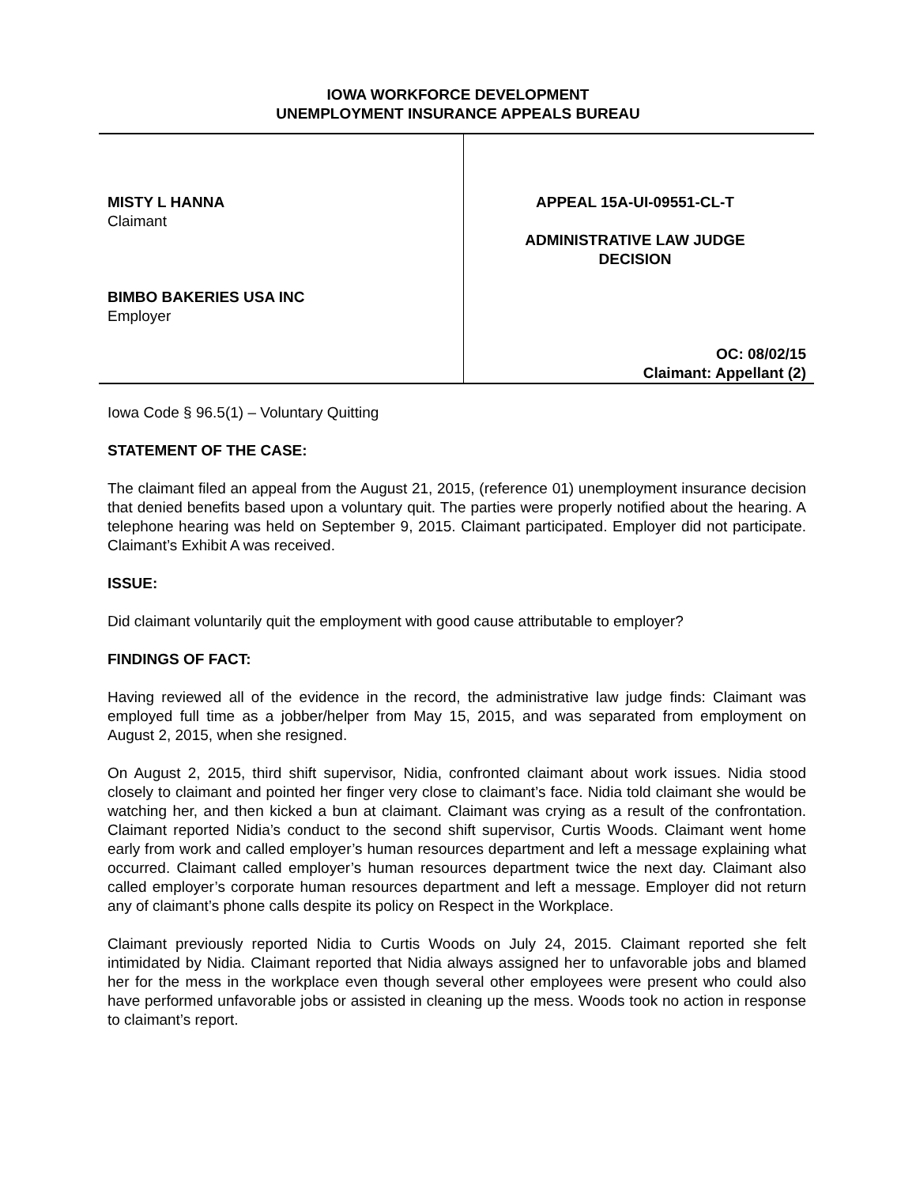IOWA WORKFORCE DEVELOPMENT
UNEMPLOYMENT INSURANCE APPEALS BUREAU
MISTY L HANNA
Claimant
BIMBO BAKERIES USA INC
Employer
APPEAL 15A-UI-09551-CL-T
ADMINISTRATIVE LAW JUDGE
DECISION
OC: 08/02/15
Claimant: Appellant (2)
Iowa Code § 96.5(1) – Voluntary Quitting
STATEMENT OF THE CASE:
The claimant filed an appeal from the August 21, 2015, (reference 01) unemployment insurance decision that denied benefits based upon a voluntary quit. The parties were properly notified about the hearing. A telephone hearing was held on September 9, 2015. Claimant participated. Employer did not participate. Claimant’s Exhibit A was received.
ISSUE:
Did claimant voluntarily quit the employment with good cause attributable to employer?
FINDINGS OF FACT:
Having reviewed all of the evidence in the record, the administrative law judge finds: Claimant was employed full time as a jobber/helper from May 15, 2015, and was separated from employment on August 2, 2015, when she resigned.
On August 2, 2015, third shift supervisor, Nidia, confronted claimant about work issues. Nidia stood closely to claimant and pointed her finger very close to claimant’s face. Nidia told claimant she would be watching her, and then kicked a bun at claimant. Claimant was crying as a result of the confrontation. Claimant reported Nidia’s conduct to the second shift supervisor, Curtis Woods. Claimant went home early from work and called employer’s human resources department and left a message explaining what occurred. Claimant called employer’s human resources department twice the next day. Claimant also called employer’s corporate human resources department and left a message. Employer did not return any of claimant’s phone calls despite its policy on Respect in the Workplace.
Claimant previously reported Nidia to Curtis Woods on July 24, 2015. Claimant reported she felt intimidated by Nidia. Claimant reported that Nidia always assigned her to unfavorable jobs and blamed her for the mess in the workplace even though several other employees were present who could also have performed unfavorable jobs or assisted in cleaning up the mess. Woods took no action in response to claimant’s report.